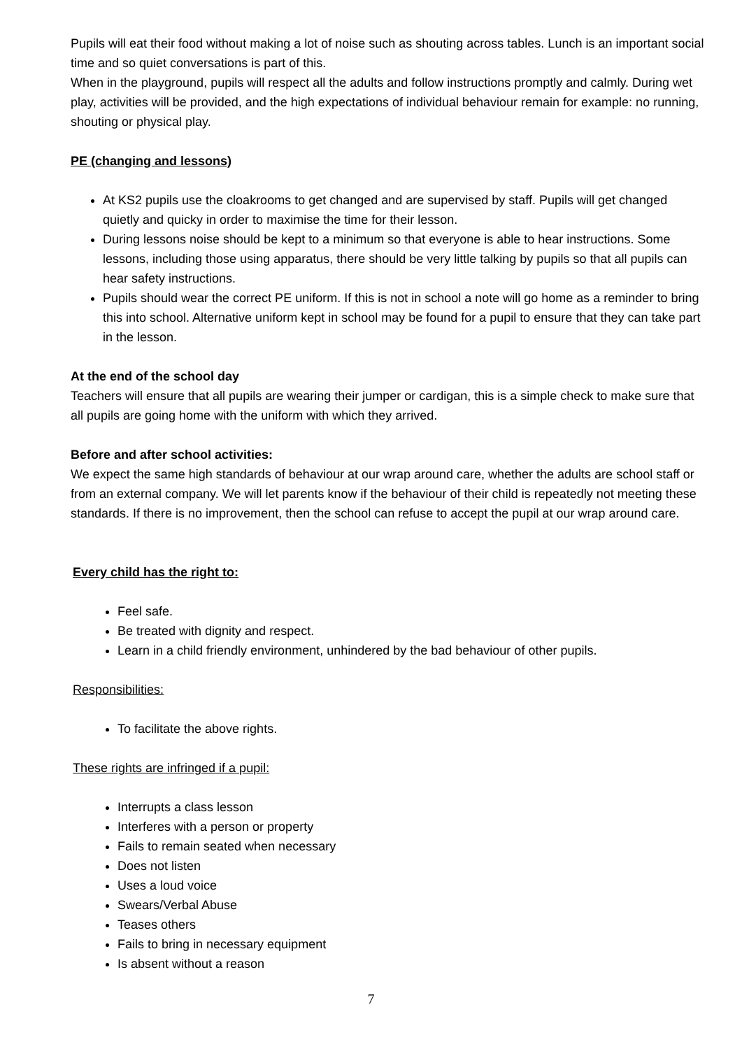Pupils will eat their food without making a lot of noise such as shouting across tables. Lunch is an important social time and so quiet conversations is part of this.
When in the playground, pupils will respect all the adults and follow instructions promptly and calmly. During wet play, activities will be provided, and the high expectations of individual behaviour remain for example: no running, shouting or physical play.
PE (changing and lessons)
At KS2 pupils use the cloakrooms to get changed and are supervised by staff. Pupils will get changed quietly and quicky in order to maximise the time for their lesson.
During lessons noise should be kept to a minimum so that everyone is able to hear instructions. Some lessons, including those using apparatus, there should be very little talking by pupils so that all pupils can hear safety instructions.
Pupils should wear the correct PE uniform. If this is not in school a note will go home as a reminder to bring this into school. Alternative uniform kept in school may be found for a pupil to ensure that they can take part in the lesson.
At the end of the school day
Teachers will ensure that all pupils are wearing their jumper or cardigan, this is a simple check to make sure that all pupils are going home with the uniform with which they arrived.
Before and after school activities:
We expect the same high standards of behaviour at our wrap around care, whether the adults are school staff or from an external company. We will let parents know if the behaviour of their child is repeatedly not meeting these standards. If there is no improvement, then the school can refuse to accept the pupil at our wrap around care.
Every child has the right to:
Feel safe.
Be treated with dignity and respect.
Learn in a child friendly environment, unhindered by the bad behaviour of other pupils.
Responsibilities:
To facilitate the above rights.
These rights are infringed if a pupil:
Interrupts a class lesson
Interferes with a person or property
Fails to remain seated when necessary
Does not listen
Uses a loud voice
Swears/Verbal Abuse
Teases others
Fails to bring in necessary equipment
Is absent without a reason
7